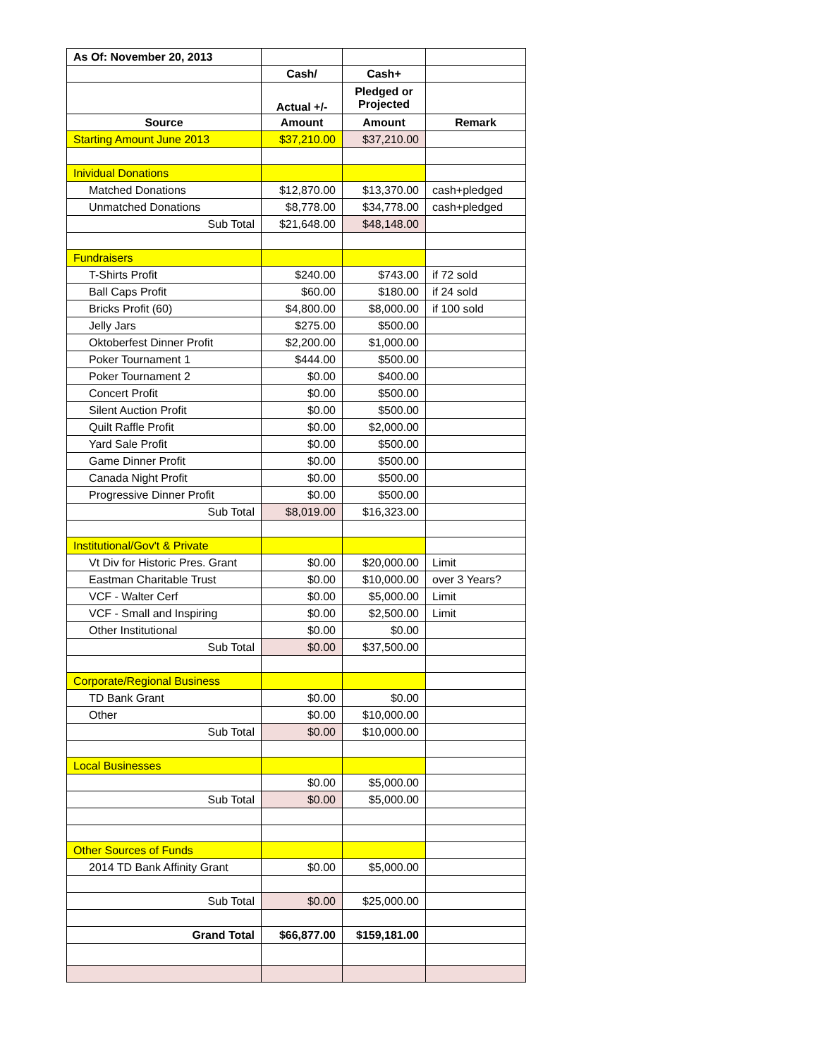| As Of: November 20, 2013 | | | |
| | Cash/ | Cash+ | |
| | Actual +/- | Pledged or Projected | |
| Source | Amount | Amount | Remark |
| Starting Amount June 2013 | $37,210.00 | $37,210.00 | |
| Inividual Donations | | | |
| Matched Donations | $12,870.00 | $13,370.00 | cash+pledged |
| Unmatched Donations | $8,778.00 | $34,778.00 | cash+pledged |
| Sub Total | $21,648.00 | $48,148.00 | |
| Fundraisers | | | |
| T-Shirts Profit | $240.00 | $743.00 | if 72 sold |
| Ball Caps Profit | $60.00 | $180.00 | if 24 sold |
| Bricks Profit (60) | $4,800.00 | $8,000.00 | if 100 sold |
| Jelly Jars | $275.00 | $500.00 | |
| Oktoberfest Dinner Profit | $2,200.00 | $1,000.00 | |
| Poker Tournament 1 | $444.00 | $500.00 | |
| Poker Tournament 2 | $0.00 | $400.00 | |
| Concert Profit | $0.00 | $500.00 | |
| Silent Auction Profit | $0.00 | $500.00 | |
| Quilt Raffle Profit | $0.00 | $2,000.00 | |
| Yard Sale Profit | $0.00 | $500.00 | |
| Game Dinner Profit | $0.00 | $500.00 | |
| Canada Night Profit | $0.00 | $500.00 | |
| Progressive Dinner Profit | $0.00 | $500.00 | |
| Sub Total | $8,019.00 | $16,323.00 | |
| Institutional/Gov't & Private | | | |
| Vt Div for Historic Pres. Grant | $0.00 | $20,000.00 | Limit |
| Eastman Charitable Trust | $0.00 | $10,000.00 | over 3 Years? |
| VCF - Walter Cerf | $0.00 | $5,000.00 | Limit |
| VCF - Small and Inspiring | $0.00 | $2,500.00 | Limit |
| Other Institutional | $0.00 | $0.00 | |
| Sub Total | $0.00 | $37,500.00 | |
| Corporate/Regional Business | | | |
| TD Bank Grant | $0.00 | $0.00 | |
| Other | $0.00 | $10,000.00 | |
| Sub Total | $0.00 | $10,000.00 | |
| Local Businesses | | | |
| | $0.00 | $5,000.00 | |
| Sub Total | $0.00 | $5,000.00 | |
| Other Sources of Funds | | | |
| 2014 TD Bank Affinity Grant | $0.00 | $5,000.00 | |
| Sub Total | $0.00 | $25,000.00 | |
| Grand Total | $66,877.00 | $159,181.00 | |